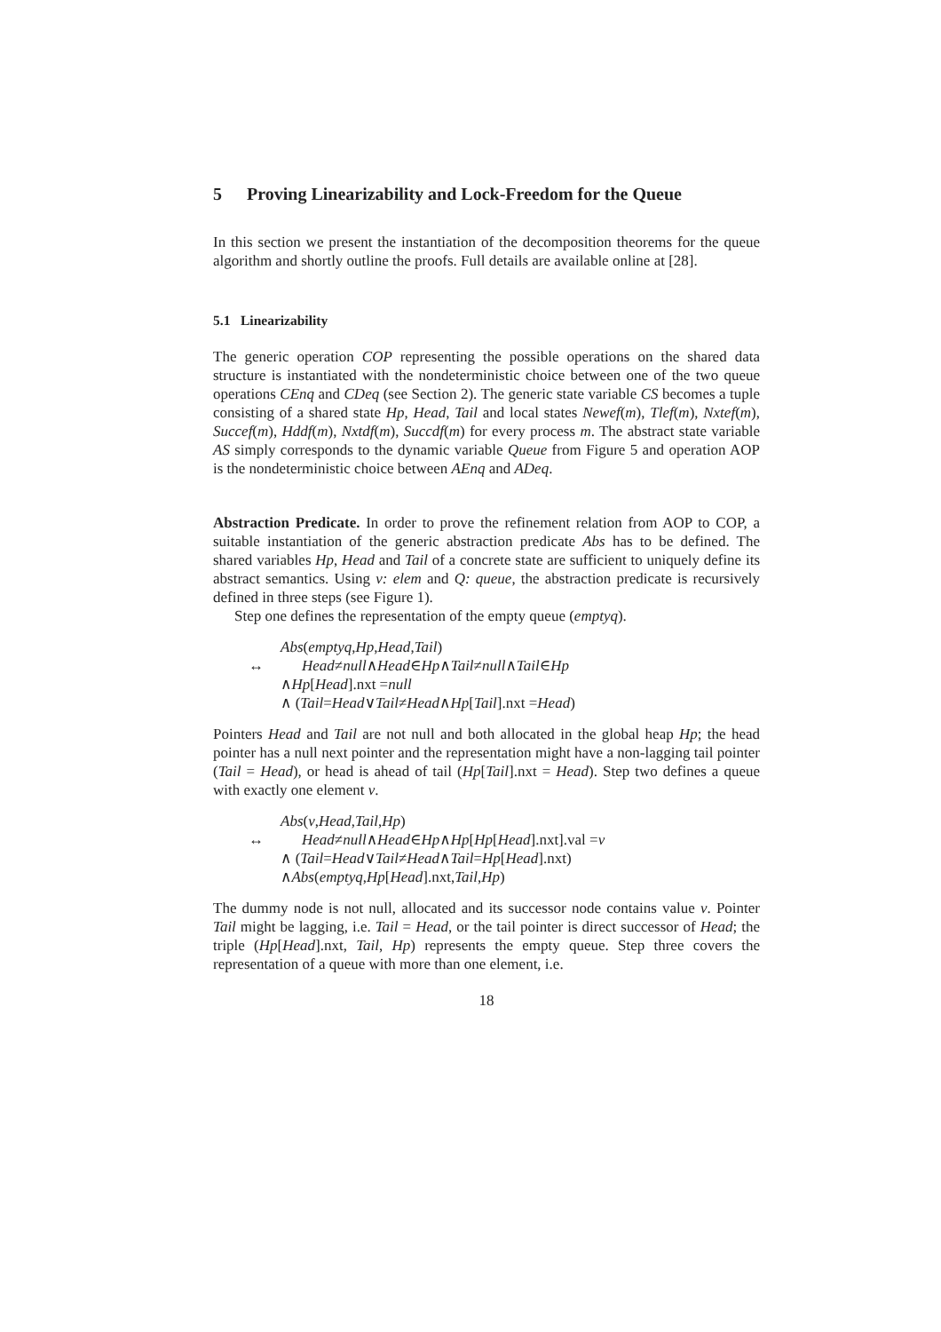5 Proving Linearizability and Lock-Freedom for the Queue
In this section we present the instantiation of the decomposition theorems for the queue algorithm and shortly outline the proofs. Full details are available online at [28].
5.1 Linearizability
The generic operation COP representing the possible operations on the shared data structure is instantiated with the nondeterministic choice between one of the two queue operations CEnq and CDeq (see Section 2). The generic state variable CS becomes a tuple consisting of a shared state Hp, Head, Tail and local states Newef(m), Tlef(m), Nxtef(m), Succef(m), Hddf(m), Nxtdf(m), Succdf(m) for every process m. The abstract state variable AS simply corresponds to the dynamic variable Queue from Figure 5 and operation AOP is the nondeterministic choice between AEnq and ADeq.
Abstraction Predicate. In order to prove the refinement relation from AOP to COP, a suitable instantiation of the generic abstraction predicate Abs has to be defined. The shared variables Hp, Head and Tail of a concrete state are sufficient to uniquely define its abstract semantics. Using v: elem and Q: queue, the abstraction predicate is recursively defined in three steps (see Figure 1).
Step one defines the representation of the empty queue (emptyq).
Abs (emptyq, Hp, Head, Tail)
↔ Head ≠ null ∧ Head ∈ Hp ∧ Tail ≠ null ∧ Tail ∈ Hp
∧ Hp [Head].nxt = null
∧ (Tail = Head ∨ Tail ≠ Head ∧ Hp [Tail].nxt = Head)
Pointers Head and Tail are not null and both allocated in the global heap Hp; the head pointer has a null next pointer and the representation might have a non-lagging tail pointer (Tail = Head), or head is ahead of tail (Hp[Tail].nxt = Head). Step two defines a queue with exactly one element v.
Abs (v, Head, Tail, Hp)
↔ Head ≠ null ∧ Head ∈ Hp ∧ Hp [Hp [Head].nxt].val = v
∧ (Tail = Head ∨ Tail ≠ Head ∧ Tail = Hp [Head].nxt)
∧ Abs (emptyq, Hp [Head].nxt, Tail, Hp)
The dummy node is not null, allocated and its successor node contains value v. Pointer Tail might be lagging, i.e. Tail = Head, or the tail pointer is direct successor of Head; the triple (Hp[Head].nxt, Tail, Hp) represents the empty queue. Step three covers the representation of a queue with more than one element, i.e.
18